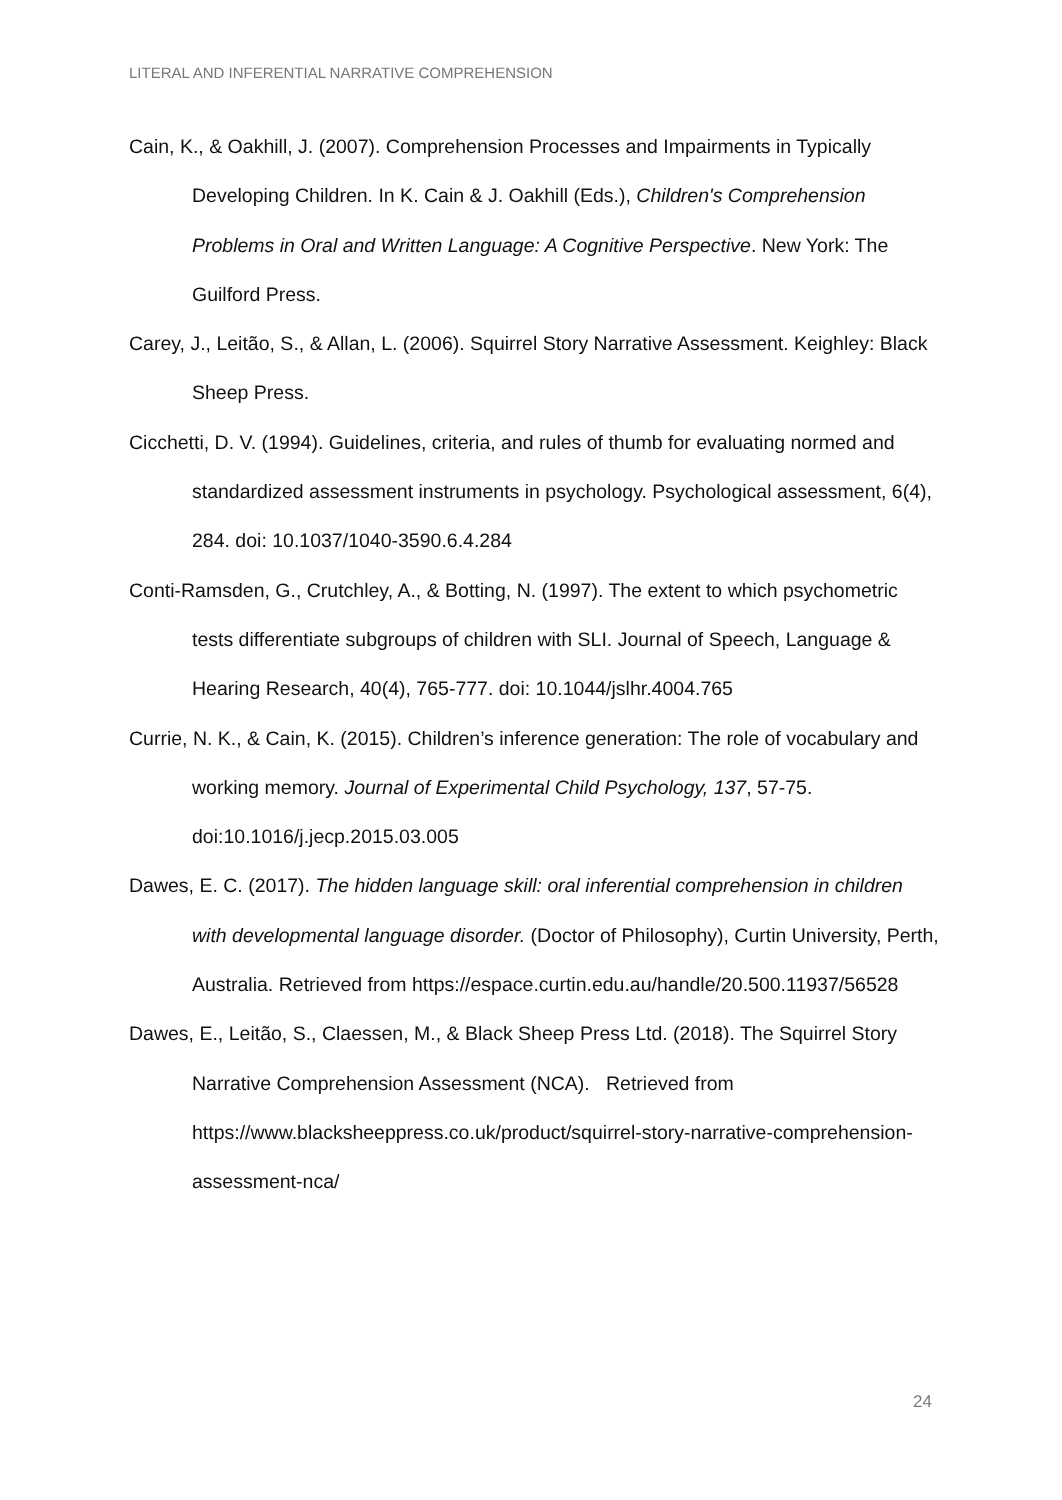LITERAL AND INFERENTIAL NARRATIVE COMPREHENSION
Cain, K., & Oakhill, J. (2007). Comprehension Processes and Impairments in Typically Developing Children. In K. Cain & J. Oakhill (Eds.), Children's Comprehension Problems in Oral and Written Language: A Cognitive Perspective. New York: The Guilford Press.
Carey, J., Leitão, S., & Allan, L. (2006). Squirrel Story Narrative Assessment. Keighley: Black Sheep Press.
Cicchetti, D. V. (1994). Guidelines, criteria, and rules of thumb for evaluating normed and standardized assessment instruments in psychology. Psychological assessment, 6(4), 284. doi: 10.1037/1040-3590.6.4.284
Conti-Ramsden, G., Crutchley, A., & Botting, N. (1997). The extent to which psychometric tests differentiate subgroups of children with SLI. Journal of Speech, Language & Hearing Research, 40(4), 765-777. doi: 10.1044/jslhr.4004.765
Currie, N. K., & Cain, K. (2015). Children’s inference generation: The role of vocabulary and working memory. Journal of Experimental Child Psychology, 137, 57-75. doi:10.1016/j.jecp.2015.03.005
Dawes, E. C. (2017). The hidden language skill: oral inferential comprehension in children with developmental language disorder. (Doctor of Philosophy), Curtin University, Perth, Australia. Retrieved from https://espace.curtin.edu.au/handle/20.500.11937/56528
Dawes, E., Leitão, S., Claessen, M., & Black Sheep Press Ltd. (2018). The Squirrel Story Narrative Comprehension Assessment (NCA). Retrieved from https://www.blacksheeppress.co.uk/product/squirrel-story-narrative-comprehension-assessment-nca/
24